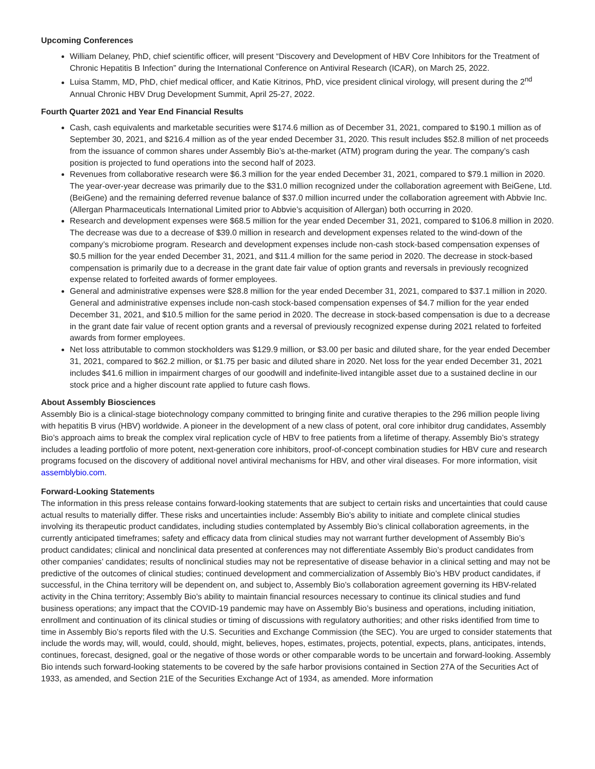Upcoming Conferences
William Delaney, PhD, chief scientific officer, will present “Discovery and Development of HBV Core Inhibitors for the Treatment of Chronic Hepatitis B Infection” during the International Conference on Antiviral Research (ICAR), on March 25, 2022.
Luisa Stamm, MD, PhD, chief medical officer, and Katie Kitrinos, PhD, vice president clinical virology, will present during the 2<sup>nd</sup> Annual Chronic HBV Drug Development Summit, April 25-27, 2022.
Fourth Quarter 2021 and Year End Financial Results
Cash, cash equivalents and marketable securities were $174.6 million as of December 31, 2021, compared to $190.1 million as of September 30, 2021, and $216.4 million as of the year ended December 31, 2020. This result includes $52.8 million of net proceeds from the issuance of common shares under Assembly Bio’s at-the-market (ATM) program during the year. The company’s cash position is projected to fund operations into the second half of 2023.
Revenues from collaborative research were $6.3 million for the year ended December 31, 2021, compared to $79.1 million in 2020. The year-over-year decrease was primarily due to the $31.0 million recognized under the collaboration agreement with BeiGene, Ltd. (BeiGene) and the remaining deferred revenue balance of $37.0 million incurred under the collaboration agreement with Abbvie Inc. (Allergan Pharmaceuticals International Limited prior to Abbvie’s acquisition of Allergan) both occurring in 2020.
Research and development expenses were $68.5 million for the year ended December 31, 2021, compared to $106.8 million in 2020. The decrease was due to a decrease of $39.0 million in research and development expenses related to the wind-down of the company’s microbiome program. Research and development expenses include non-cash stock-based compensation expenses of $0.5 million for the year ended December 31, 2021, and $11.4 million for the same period in 2020. The decrease in stock-based compensation is primarily due to a decrease in the grant date fair value of option grants and reversals in previously recognized expense related to forfeited awards of former employees.
General and administrative expenses were $28.8 million for the year ended December 31, 2021, compared to $37.1 million in 2020. General and administrative expenses include non-cash stock-based compensation expenses of $4.7 million for the year ended December 31, 2021, and $10.5 million for the same period in 2020. The decrease in stock-based compensation is due to a decrease in the grant date fair value of recent option grants and a reversal of previously recognized expense during 2021 related to forfeited awards from former employees.
Net loss attributable to common stockholders was $129.9 million, or $3.00 per basic and diluted share, for the year ended December 31, 2021, compared to $62.2 million, or $1.75 per basic and diluted share in 2020. Net loss for the year ended December 31, 2021 includes $41.6 million in impairment charges of our goodwill and indefinite-lived intangible asset due to a sustained decline in our stock price and a higher discount rate applied to future cash flows.
About Assembly Biosciences
Assembly Bio is a clinical-stage biotechnology company committed to bringing finite and curative therapies to the 296 million people living with hepatitis B virus (HBV) worldwide. A pioneer in the development of a new class of potent, oral core inhibitor drug candidates, Assembly Bio’s approach aims to break the complex viral replication cycle of HBV to free patients from a lifetime of therapy. Assembly Bio’s strategy includes a leading portfolio of more potent, next-generation core inhibitors, proof-of-concept combination studies for HBV cure and research programs focused on the discovery of additional novel antiviral mechanisms for HBV, and other viral diseases. For more information, visit assemblybio.com.
Forward-Looking Statements
The information in this press release contains forward-looking statements that are subject to certain risks and uncertainties that could cause actual results to materially differ. These risks and uncertainties include: Assembly Bio’s ability to initiate and complete clinical studies involving its therapeutic product candidates, including studies contemplated by Assembly Bio’s clinical collaboration agreements, in the currently anticipated timeframes; safety and efficacy data from clinical studies may not warrant further development of Assembly Bio’s product candidates; clinical and nonclinical data presented at conferences may not differentiate Assembly Bio’s product candidates from other companies’ candidates; results of nonclinical studies may not be representative of disease behavior in a clinical setting and may not be predictive of the outcomes of clinical studies; continued development and commercialization of Assembly Bio’s HBV product candidates, if successful, in the China territory will be dependent on, and subject to, Assembly Bio’s collaboration agreement governing its HBV-related activity in the China territory; Assembly Bio’s ability to maintain financial resources necessary to continue its clinical studies and fund business operations; any impact that the COVID-19 pandemic may have on Assembly Bio’s business and operations, including initiation, enrollment and continuation of its clinical studies or timing of discussions with regulatory authorities; and other risks identified from time to time in Assembly Bio’s reports filed with the U.S. Securities and Exchange Commission (the SEC). You are urged to consider statements that include the words may, will, would, could, should, might, believes, hopes, estimates, projects, potential, expects, plans, anticipates, intends, continues, forecast, designed, goal or the negative of those words or other comparable words to be uncertain and forward-looking. Assembly Bio intends such forward-looking statements to be covered by the safe harbor provisions contained in Section 27A of the Securities Act of 1933, as amended, and Section 21E of the Securities Exchange Act of 1934, as amended. More information